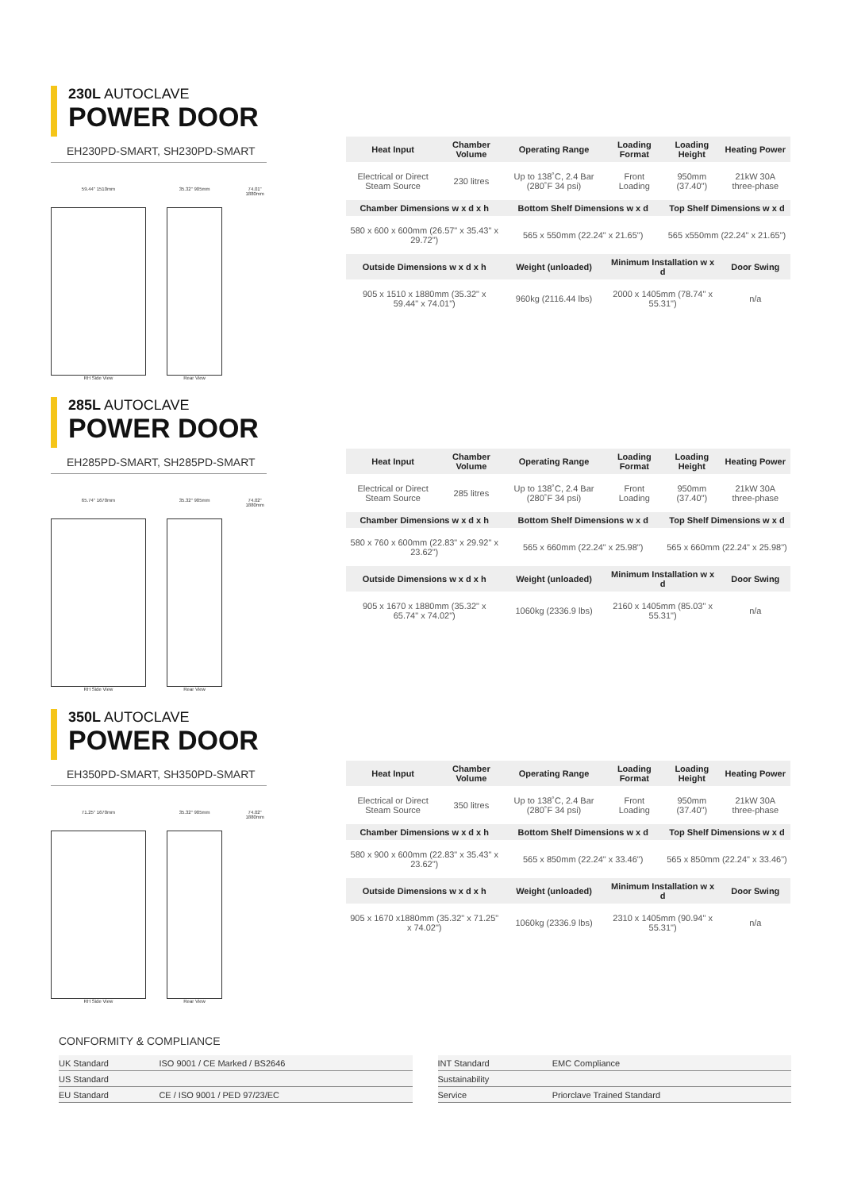230L AUTOCLAVE
POWER DOOR
EH230PD-SMART, SH230PD-SMART
59.44" 1510mm
RH Side View
35.32" 905mm
Rear View
74.01" 1880mm
| Heat Input | Chamber Volume | Operating Range | Loading Format | Loading Height | Heating Power |
| --- | --- | --- | --- | --- | --- |
| Electrical or Direct Steam Source | 230 litres | Up to 138˚C, 2.4 Bar (280˚F 34 psi) | Front Loading | 950mm (37.40") | 21kW 30A three-phase |
| Chamber Dimensions w x d x h | | Bottom Shelf Dimensions w x d | | Top Shelf Dimensions w x d | |
| 580 x 600 x 600mm (26.57" x 35.43" x 29.72") | | 565 x 550mm (22.24" x 21.65") | | 565 x550mm (22.24" x 21.65") | |
| Outside Dimensions w x d x h | | Weight (unloaded) | Minimum Installation w x d | | Door Swing |
| 905 x 1510 x 1880mm (35.32" x 59.44" x 74.01") | | 960kg (2116.44 lbs) | 2000 x 1405mm (78.74" x 55.31") | | n/a |
285L AUTOCLAVE
POWER DOOR
EH285PD-SMART, SH285PD-SMART
65.74" 1670mm
RH Side View
35.32" 905mm
Rear View
74.02" 1880mm
| Heat Input | Chamber Volume | Operating Range | Loading Format | Loading Height | Heating Power |
| --- | --- | --- | --- | --- | --- |
| Electrical or Direct Steam Source | 285 litres | Up to 138˚C, 2.4 Bar (280˚F 34 psi) | Front Loading | 950mm (37.40") | 21kW 30A three-phase |
| Chamber Dimensions w x d x h | | Bottom Shelf Dimensions w x d | | Top Shelf Dimensions w x d | |
| 580 x 760 x 600mm (22.83" x 29.92" x 23.62") | | 565 x 660mm (22.24" x 25.98") | | 565 x 660mm (22.24" x 25.98") | |
| Outside Dimensions w x d x h | | Weight (unloaded) | Minimum Installation w x d | | Door Swing |
| 905 x 1670 x 1880mm (35.32" x 65.74" x 74.02") | | 1060kg (2336.9 lbs) | 2160 x 1405mm (85.03" x 55.31") | | n/a |
350L AUTOCLAVE
POWER DOOR
EH350PD-SMART, SH350PD-SMART
71.25" 1670mm
RH Side View
35.32" 905mm
Rear View
74.02" 1880mm
| Heat Input | Chamber Volume | Operating Range | Loading Format | Loading Height | Heating Power |
| --- | --- | --- | --- | --- | --- |
| Electrical or Direct Steam Source | 350 litres | Up to 138˚C, 2.4 Bar (280˚F 34 psi) | Front Loading | 950mm (37.40") | 21kW 30A three-phase |
| Chamber Dimensions w x d x h | | Bottom Shelf Dimensions w x d | | Top Shelf Dimensions w x d | |
| 580 x 900 x 600mm (22.83" x 35.43" x 23.62") | | 565 x 850mm (22.24" x 33.46") | | 565 x 850mm (22.24" x 33.46") | |
| Outside Dimensions w x d x h | | Weight (unloaded) | Minimum Installation w x d | | Door Swing |
| 905 x 1670 x1880mm (35.32" x 71.25" x 74.02") | | 1060kg (2336.9 lbs) | 2310 x 1405mm (90.94" x 55.31") | | n/a |
CONFORMITY & COMPLIANCE
| UK Standard | ISO 9001 / CE Marked / BS2646 |
| US Standard | |
| EU Standard | CE / ISO 9001 / PED 97/23/EC |
| INT Standard | EMC Compliance |
| Sustainability | |
| Service | Priorclave Trained Standard |